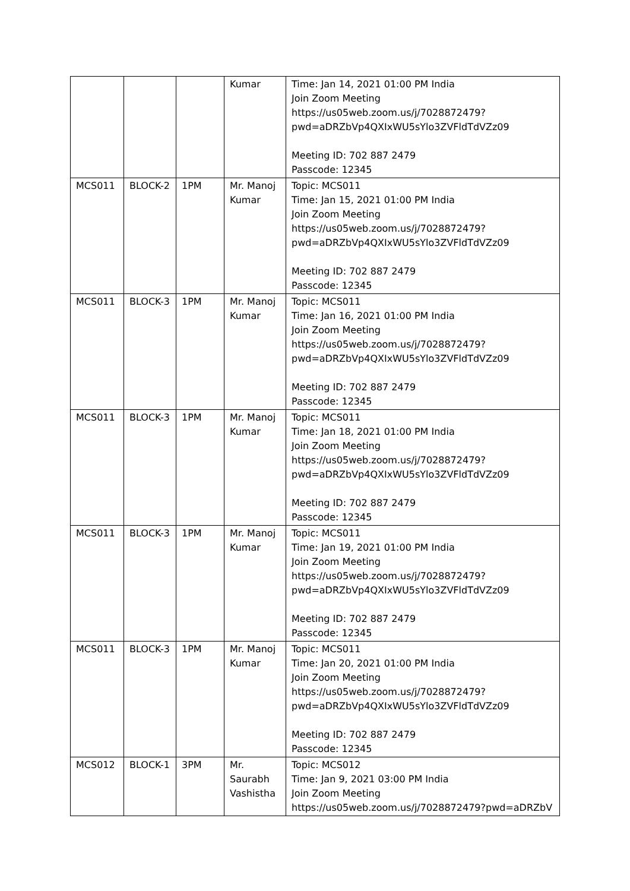| | | | Kumar | Time: Jan 14, 2021 01:00 PM India Join Zoom Meeting https://us05web.zoom.us/j/7028872479?pwd=aDRZbVp4QXIxWU5sYlo3ZVFldTdVZz09 Meeting ID: 702 887 2479 Passcode: 12345 |
| MCS011 | BLOCK-2 | 1PM | Mr. Manoj Kumar | Topic: MCS011 Time: Jan 15, 2021 01:00 PM India Join Zoom Meeting https://us05web.zoom.us/j/7028872479?pwd=aDRZbVp4QXIxWU5sYlo3ZVFldTdVZz09 Meeting ID: 702 887 2479 Passcode: 12345 |
| MCS011 | BLOCK-3 | 1PM | Mr. Manoj Kumar | Topic: MCS011 Time: Jan 16, 2021 01:00 PM India Join Zoom Meeting https://us05web.zoom.us/j/7028872479?pwd=aDRZbVp4QXIxWU5sYlo3ZVFldTdVZz09 Meeting ID: 702 887 2479 Passcode: 12345 |
| MCS011 | BLOCK-3 | 1PM | Mr. Manoj Kumar | Topic: MCS011 Time: Jan 18, 2021 01:00 PM India Join Zoom Meeting https://us05web.zoom.us/j/7028872479?pwd=aDRZbVp4QXIxWU5sYlo3ZVFldTdVZz09 Meeting ID: 702 887 2479 Passcode: 12345 |
| MCS011 | BLOCK-3 | 1PM | Mr. Manoj Kumar | Topic: MCS011 Time: Jan 19, 2021 01:00 PM India Join Zoom Meeting https://us05web.zoom.us/j/7028872479?pwd=aDRZbVp4QXIxWU5sYlo3ZVFldTdVZz09 Meeting ID: 702 887 2479 Passcode: 12345 |
| MCS011 | BLOCK-3 | 1PM | Mr. Manoj Kumar | Topic: MCS011 Time: Jan 20, 2021 01:00 PM India Join Zoom Meeting https://us05web.zoom.us/j/7028872479?pwd=aDRZbVp4QXIxWU5sYlo3ZVFldTdVZz09 Meeting ID: 702 887 2479 Passcode: 12345 |
| MCS012 | BLOCK-1 | 3PM | Mr. Saurabh Vashistha | Topic: MCS012 Time: Jan 9, 2021 03:00 PM India Join Zoom Meeting https://us05web.zoom.us/j/7028872479?pwd=aDRZbV |